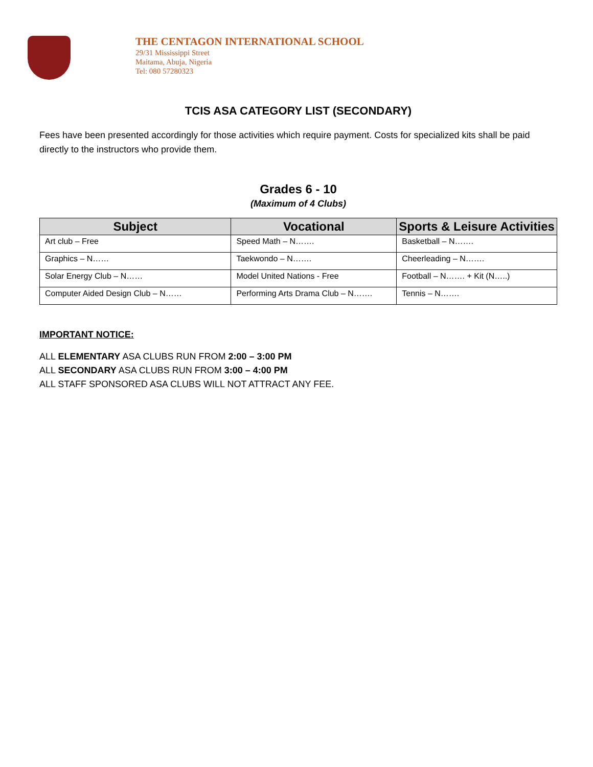THE CENTAGON INTERNATIONAL SCHOOL
29/31 Mississippi Street
Maitama, Abuja, Nigeria
Tel: 080 57280323
TCIS ASA CATEGORY LIST (SECONDARY)
Fees have been presented accordingly for those activities which require payment. Costs for specialized kits shall be paid directly to the instructors who provide them.
Grades 6 - 10
(Maximum of 4 Clubs)
| Subject | Vocational | Sports & Leisure Activities |
| --- | --- | --- |
| Art club – Free | Speed Math – N……. | Basketball – N……. |
| Graphics – N…… | Taekwondo – N……. | Cheerleading – N……. |
| Solar Energy Club – N…… | Model United Nations - Free | Football – N……. + Kit (N…..) |
| Computer Aided Design Club – N…… | Performing Arts Drama Club – N……. | Tennis – N……. |
IMPORTANT NOTICE:
ALL ELEMENTARY ASA CLUBS RUN FROM 2:00 – 3:00 PM
ALL SECONDARY ASA CLUBS RUN FROM 3:00 – 4:00 PM
ALL STAFF SPONSORED ASA CLUBS WILL NOT ATTRACT ANY FEE.